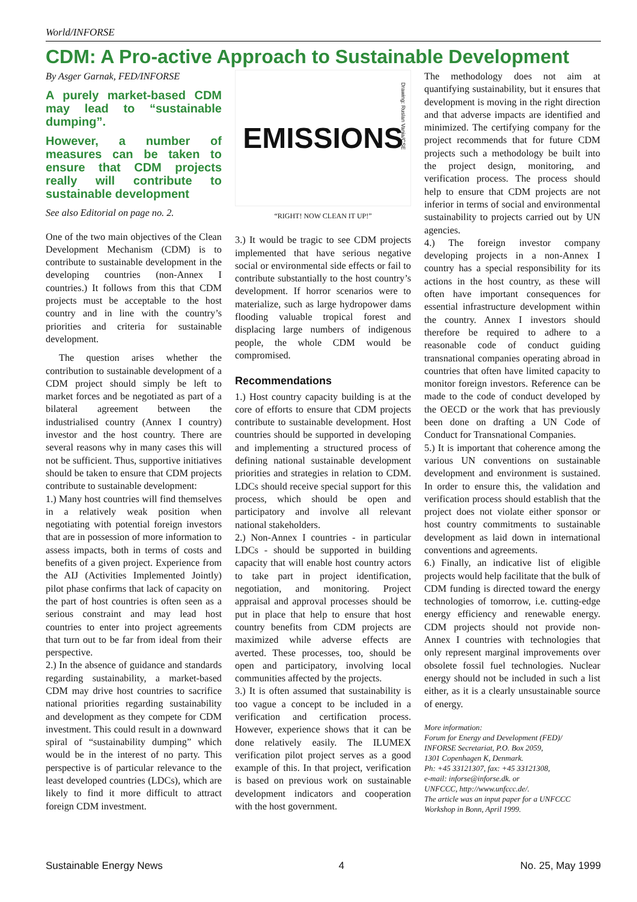World/INFORSE
CDM: A Pro-active Approach to Sustainable Development
By Asger Garnak, FED/INFORSE
A purely market-based CDM may lead to “sustainable dumping”.
However, a number of measures can be taken to ensure that CDM projects really will contribute to sustainable development
See also Editorial on page no. 2.
One of the two main objectives of the Clean Development Mechanism (CDM) is to contribute to sustainable development in the developing countries (non-Annex I countries.) It follows from this that CDM projects must be acceptable to the host country and in line with the country’s priorities and criteria for sustainable development.
The question arises whether the contribution to sustainable development of a CDM project should simply be left to market forces and be negotiated as part of a bilateral agreement between the industrialised country (Annex I country) investor and the host country. There are several reasons why in many cases this will not be sufficient. Thus, supportive initiatives should be taken to ensure that CDM projects contribute to sustainable development:
1.) Many host countries will find themselves in a relatively weak position when negotiating with potential foreign investors that are in possession of more information to assess impacts, both in terms of costs and benefits of a given project. Experience from the AIJ (Activities Implemented Jointly) pilot phase confirms that lack of capacity on the part of host countries is often seen as a serious constraint and may lead host countries to enter into project agreements that turn out to be far from ideal from their perspective.
2.) In the absence of guidance and standards regarding sustainability, a market-based CDM may drive host countries to sacrifice national priorities regarding sustainability and development as they compete for CDM investment. This could result in a downward spiral of “sustainability dumping” which would be in the interest of no party. This perspective is of particular relevance to the least developed countries (LDCs), which are likely to find it more difficult to attract foreign CDM investment.
EMISSIONS
Drawing: Ruslan Vania/CSE
“RIGHT! NOW CLEAN IT UP!”
3.) It would be tragic to see CDM projects implemented that have serious negative social or environmental side effects or fail to contribute substantially to the host country’s development. If horror scenarios were to materialize, such as large hydropower dams flooding valuable tropical forest and displacing large numbers of indigenous people, the whole CDM would be compromised.
Recommendations
1.) Host country capacity building is at the core of efforts to ensure that CDM projects contribute to sustainable development. Host countries should be supported in developing and implementing a structured process of defining national sustainable development priorities and strategies in relation to CDM. LDCs should receive special support for this process, which should be open and participatory and involve all relevant national stakeholders.
2.) Non-Annex I countries - in particular LDCs - should be supported in building capacity that will enable host country actors to take part in project identification, negotiation, and monitoring. Project appraisal and approval processes should be put in place that help to ensure that host country benefits from CDM projects are maximized while adverse effects are averted. These processes, too, should be open and participatory, involving local communities affected by the projects.
3.) It is often assumed that sustainability is too vague a concept to be included in a verification and certification process. However, experience shows that it can be done relatively easily. The ILUMEX verification pilot project serves as a good example of this. In that project, verification is based on previous work on sustainable development indicators and cooperation with the host government.
The methodology does not aim at quantifying sustainability, but it ensures that development is moving in the right direction and that adverse impacts are identified and minimized. The certifying company for the project recommends that for future CDM projects such a methodology be built into the project design, monitoring, and verification process. The process should help to ensure that CDM projects are not inferior in terms of social and environmental sustainability to projects carried out by UN agencies.
4.) The foreign investor company developing projects in a non-Annex I country has a special responsibility for its actions in the host country, as these will often have important consequences for essential infrastructure development within the country. Annex I investors should therefore be required to adhere to a reasonable code of conduct guiding transnational companies operating abroad in countries that often have limited capacity to monitor foreign investors. Reference can be made to the code of conduct developed by the OECD or the work that has previously been done on drafting a UN Code of Conduct for Transnational Companies.
5.) It is important that coherence among the various UN conventions on sustainable development and environment is sustained. In order to ensure this, the validation and verification process should establish that the project does not violate either sponsor or host country commitments to sustainable development as laid down in international conventions and agreements.
6.) Finally, an indicative list of eligible projects would help facilitate that the bulk of CDM funding is directed toward the energy technologies of tomorrow, i.e. cutting-edge energy efficiency and renewable energy. CDM projects should not provide non-Annex I countries with technologies that only represent marginal improvements over obsolete fossil fuel technologies. Nuclear energy should not be included in such a list either, as it is a clearly unsustainable source of energy.
More information:
Forum for Energy and Development (FED)/
INFORSE Secretariat, P.O. Box 2059,
1301 Copenhagen K, Denmark.
Ph: +45 33121307, fax: +45 33121308,
e-mail: inforse@inforse.dk. or
UNFCCC, http://www.unfccc.de/.
The article was an input paper for a UNFCCC Workshop in Bonn, April 1999.
Sustainable Energy News 4 No. 25, May 1999